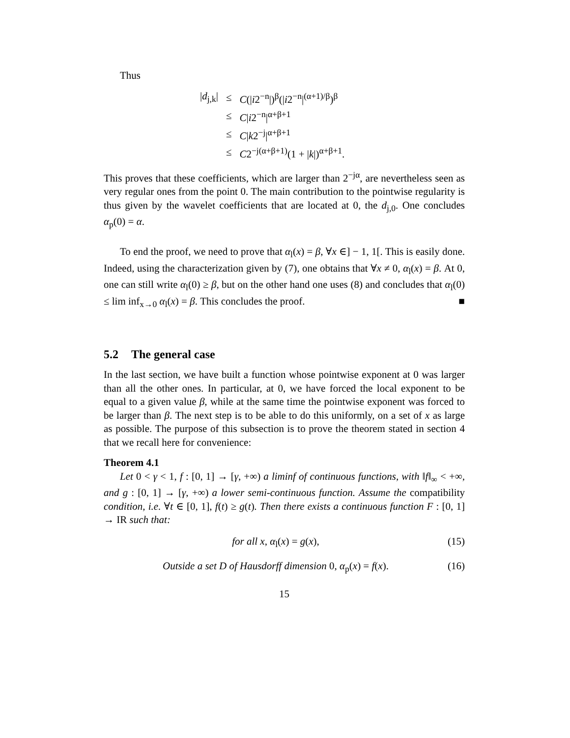Thus
| / d<sub>j,k</sub>/ | ≤ | C (/ i 2<sup>−n</sup>/)<sup>β</sup>(/ i 2<sup>−n</sup>/<sup>(α+1)/β</sup>)<sup>β</sup> |
| | ≤ | C / i 2<sup>−n</sup>/<sup>α+β+1</sup> |
| | ≤ | C / k 2<sup>−j</sup>/<sup>α+β+1</sup> |
| | ≤ | C 2<sup>−j(α+β+1)</sup>(1 + / k /)<sup>α+β+1</sup>. |
This proves that these coefficients, which are larger than 2<sup>−jα</sup>, are nevertheless seen as very regular ones from the point 0. The main contribution to the pointwise regularity is thus given by the wavelet coefficients that are located at 0, the d<sub>j,0</sub>. One concludes α<sub>p</sub>(0) = α.
To end the proof, we need to prove that α<sub>l</sub>(x) = β, ∀x ∈] − 1, 1[. This is easily done. Indeed, using the characterization given by (7), one obtains that ∀x ≠ 0, α<sub>l</sub>(x) = β. At 0, one can still write α<sub>l</sub>(0) ≥ β, but on the other hand one uses (8) and concludes that α<sub>l</sub>(0) ≤ lim inf<sub>x→0</sub> α<sub>l</sub>(x) = β. This concludes the proof. ■
5.2 The general case
In the last section, we have built a function whose pointwise exponent at 0 was larger than all the other ones. In particular, at 0, we have forced the local exponent to be equal to a given value β, while at the same time the pointwise exponent was forced to be larger than β. The next step is to be able to do this uniformly, on a set of x as large as possible. The purpose of this subsection is to prove the theorem stated in section 4 that we recall here for convenience:
Theorem 4.1
Let 0 < γ < 1, f : [0, 1] → [γ, +∞) a liminf of continuous functions, with ‖f‖<sub>∞</sub> < +∞, and g : [0, 1] → [γ, +∞) a lower semi-continuous function. Assume the compatibility condition, i.e. ∀t ∈ [0, 1], f(t) ≥ g(t). Then there exists a continuous function F : [0, 1] → IR such that:
for all x, α<sub>l</sub>(x) = g(x), (15)
Outside a set D of Hausdorff dimension 0, α<sub>p</sub>(x) = f(x). (16)
15